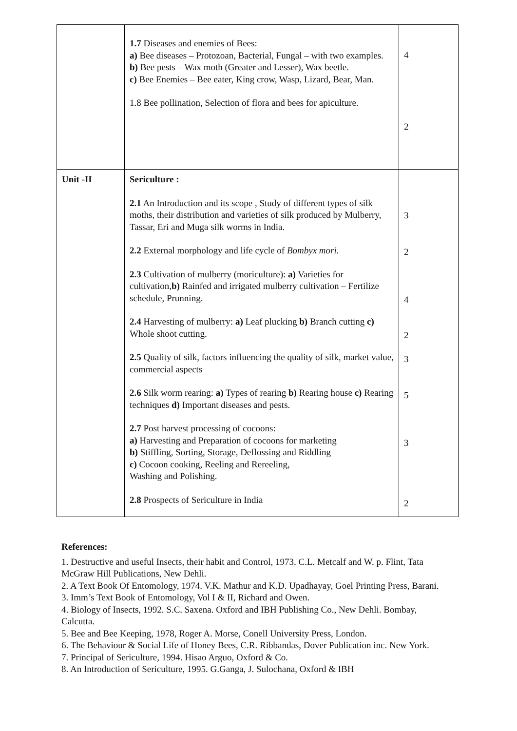| | 1.7 Diseases and enemies of Bees: a) Bee diseases – Protozoan, Bacterial, Fungal – with two examples. b) Bee pests – Wax moth (Greater and Lesser), Wax beetle. c) Bee Enemies – Bee eater, King crow, Wasp, Lizard, Bear, Man. 1.8 Bee pollination, Selection of flora and bees for apiculture. | 4 2 |
| Unit -II | Sericulture : 2.1 An Introduction and its scope , Study of different types of silk moths, their distribution and varieties of silk produced by Mulberry, Tassar, Eri and Muga silk worms in India. 2.2 External morphology and life cycle of Bombyx mori. 2.3 Cultivation of mulberry (moriculture): a) Varieties for cultivation, b) Rainfed and irrigated mulberry cultivation – Fertilize schedule, Prunning. 2.4 Harvesting of mulberry: a) Leaf plucking b) Branch cutting c) Whole shoot cutting. 2.5 Quality of silk, factors influencing the quality of silk, market value, commercial aspects 2.6 Silk worm rearing: a) Types of rearing b) Rearing house c) Rearing techniques d) Important diseases and pests. 2.7 Post harvest processing of cocoons: a) Harvesting and Preparation of cocoons for marketing b) Stiffling, Sorting, Storage, Deflossing and Riddling c) Cocoon cooking, Reeling and Rereeling, Washing and Polishing. 2.8 Prospects of Sericulture in India | 3 2 4 2 3 5 3 2 |
References:
1. Destructive and useful Insects, their habit and Control, 1973. C.L. Metcalf and W. p. Flint, Tata McGraw Hill Publications, New Dehli.
2. A Text Book Of Entomology, 1974. V.K. Mathur and K.D. Upadhayay, Goel Printing Press, Barani.
3. Imm’s Text Book of Entomology, Vol I & II, Richard and Owen.
4. Biology of Insects, 1992. S.C. Saxena. Oxford and IBH Publishing Co., New Dehli. Bombay, Calcutta.
5. Bee and Bee Keeping, 1978, Roger A. Morse, Conell University Press, London.
6. The Behaviour & Social Life of Honey Bees, C.R. Ribbandas, Dover Publication inc. New York.
7. Principal of Sericulture, 1994. Hisao Arguo, Oxford & Co.
8. An Introduction of Sericulture, 1995. G.Ganga, J. Sulochana, Oxford & IBH